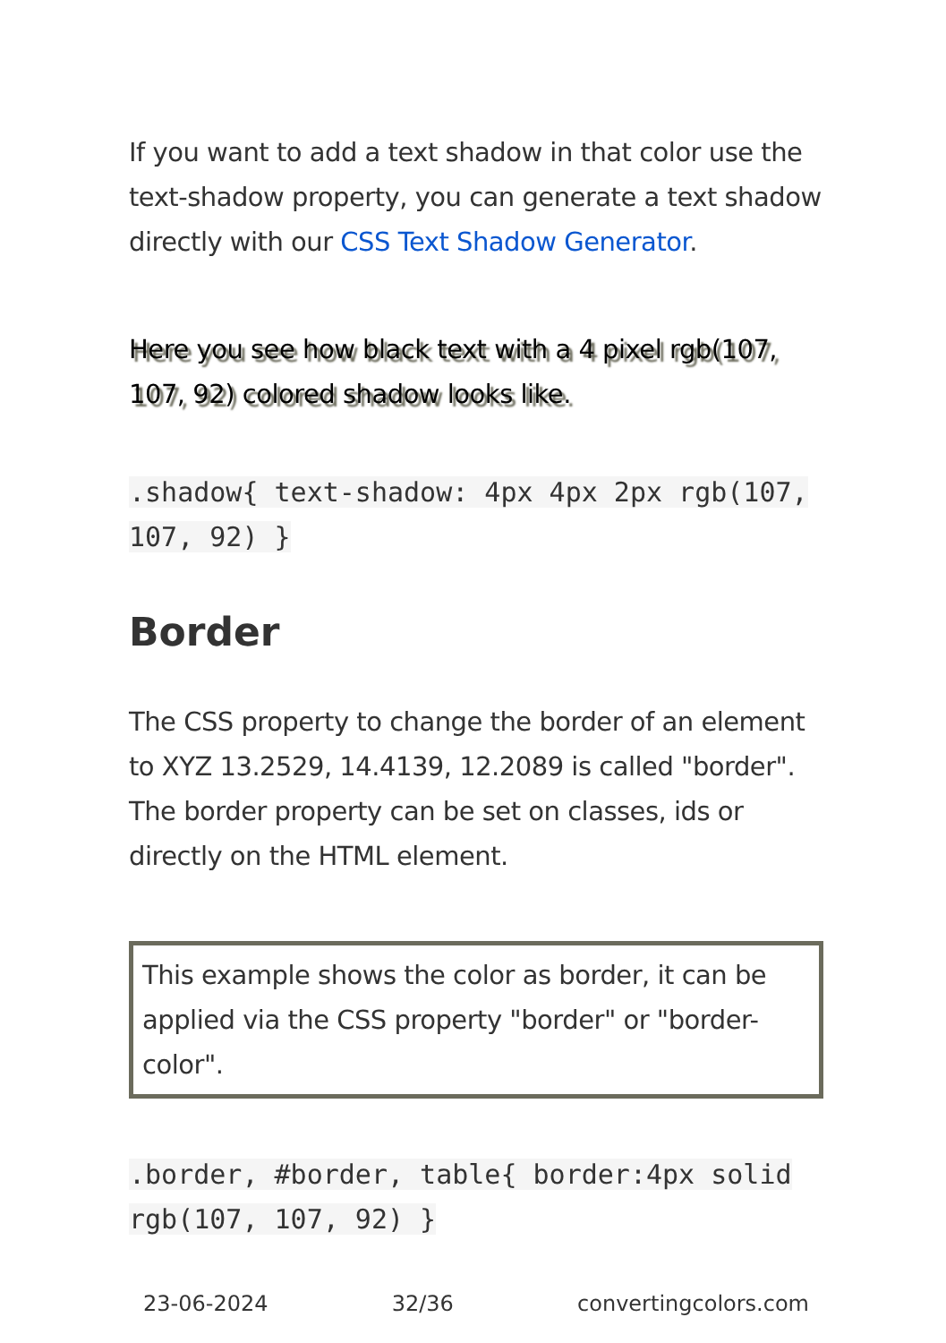If you want to add a text shadow in that color use the text-shadow property, you can generate a text shadow directly with our CSS Text Shadow Generator.
Here you see how black text with a 4 pixel rgb(107, 107, 92) colored shadow looks like.
.shadow{ text-shadow: 4px 4px 2px rgb(107, 107, 92) }
Border
The CSS property to change the border of an element to XYZ 13.2529, 14.4139, 12.2089 is called "border". The border property can be set on classes, ids or directly on the HTML element.
This example shows the color as border, it can be applied via the CSS property "border" or "border-color".
.border, #border, table{ border:4px solid rgb(107, 107, 92) }
23-06-2024 32/36 convertingcolors.com